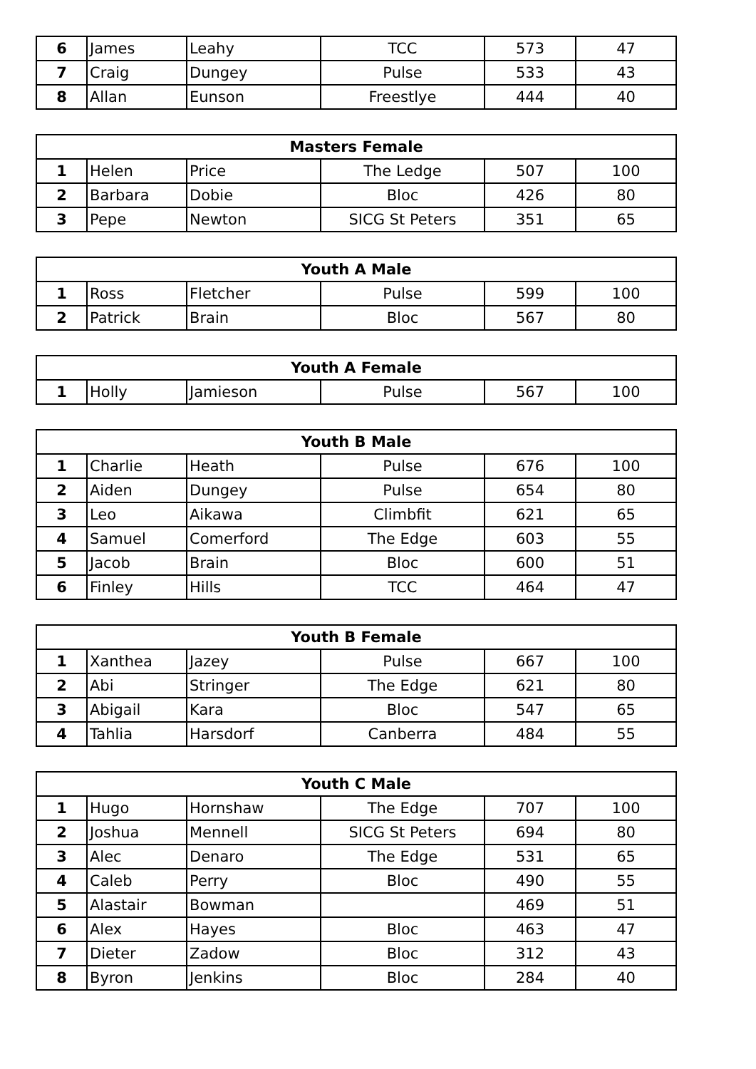| 6 | James | Leahy | TCC | 573 | 47 |
| 7 | Craig | Dungey | Pulse | 533 | 43 |
| 8 | Allan | Eunson | Freestlye | 444 | 40 |
| Masters Female | | | | | |
| --- | --- | --- | --- | --- | --- |
| 1 | Helen | Price | The Ledge | 507 | 100 |
| 2 | Barbara | Dobie | Bloc | 426 | 80 |
| 3 | Pepe | Newton | SICG St Peters | 351 | 65 |
| Youth A Male | | | | | |
| --- | --- | --- | --- | --- | --- |
| 1 | Ross | Fletcher | Pulse | 599 | 100 |
| 2 | Patrick | Brain | Bloc | 567 | 80 |
| Youth A Female | | | | | |
| --- | --- | --- | --- | --- | --- |
| 1 | Holly | Jamieson | Pulse | 567 | 100 |
| Youth B Male | | | | | |
| --- | --- | --- | --- | --- | --- |
| 1 | Charlie | Heath | Pulse | 676 | 100 |
| 2 | Aiden | Dungey | Pulse | 654 | 80 |
| 3 | Leo | Aikawa | Climbfit | 621 | 65 |
| 4 | Samuel | Comerford | The Edge | 603 | 55 |
| 5 | Jacob | Brain | Bloc | 600 | 51 |
| 6 | Finley | Hills | TCC | 464 | 47 |
| Youth B Female | | | | | |
| --- | --- | --- | --- | --- | --- |
| 1 | Xanthea | Jazey | Pulse | 667 | 100 |
| 2 | Abi | Stringer | The Edge | 621 | 80 |
| 3 | Abigail | Kara | Bloc | 547 | 65 |
| 4 | Tahlia | Harsdorf | Canberra | 484 | 55 |
| Youth C Male | | | | | |
| --- | --- | --- | --- | --- | --- |
| 1 | Hugo | Hornshaw | The Edge | 707 | 100 |
| 2 | Joshua | Mennell | SICG St Peters | 694 | 80 |
| 3 | Alec | Denaro | The Edge | 531 | 65 |
| 4 | Caleb | Perry | Bloc | 490 | 55 |
| 5 | Alastair | Bowman | | 469 | 51 |
| 6 | Alex | Hayes | Bloc | 463 | 47 |
| 7 | Dieter | Zadow | Bloc | 312 | 43 |
| 8 | Byron | Jenkins | Bloc | 284 | 40 |